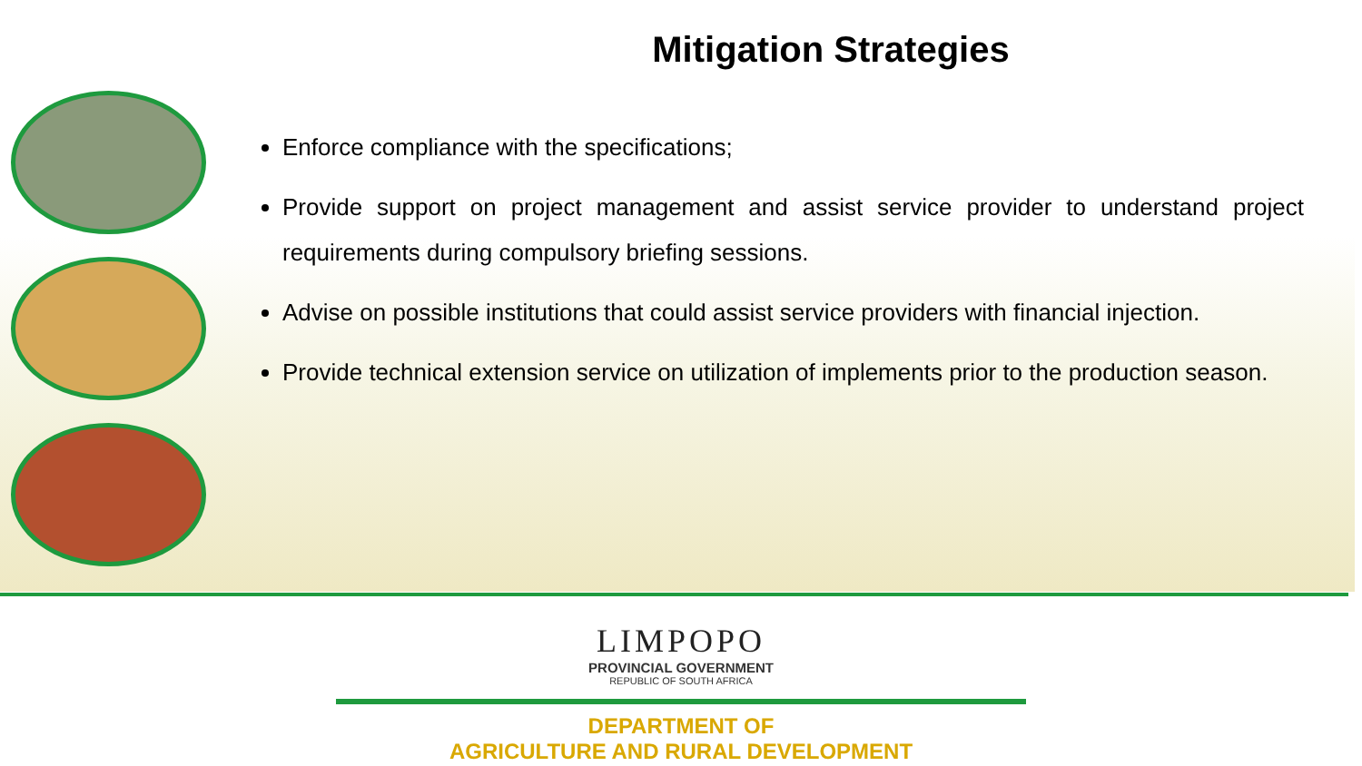Mitigation Strategies
Enforce compliance with the specifications;
Provide support on project management and assist service provider to understand project requirements during compulsory briefing sessions.
Advise on possible institutions that could assist service providers with financial injection.
Provide technical extension service on utilization of implements prior to the production season.
LIMPOPO
PROVINCIAL GOVERNMENT
REPUBLIC OF SOUTH AFRICA
DEPARTMENT OF
AGRICULTURE AND RURAL DEVELOPMENT